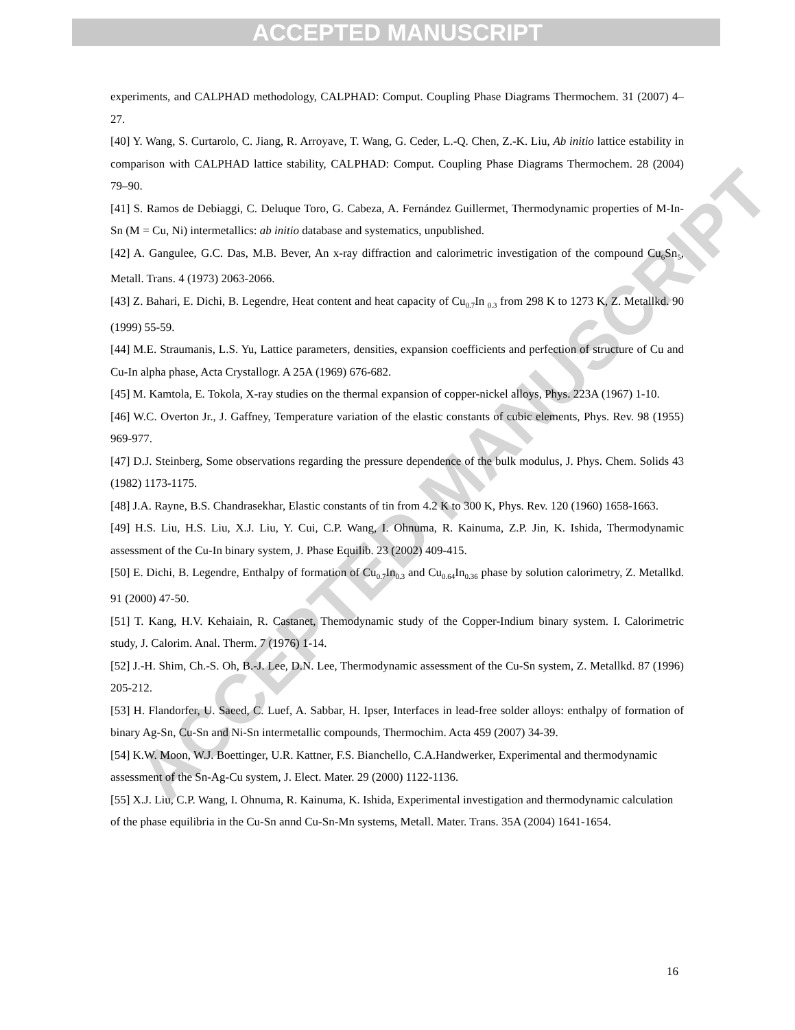ACCEPTED MANUSCRIPT
ACCEPTED MANUSCRIPT
experiments, and CALPHAD methodology, CALPHAD: Comput. Coupling Phase Diagrams Thermochem. 31 (2007) 4–27.
[40] Y. Wang, S. Curtarolo, C. Jiang, R. Arroyave, T. Wang, G. Ceder, L.-Q. Chen, Z.-K. Liu, Ab initio lattice estability in comparison with CALPHAD lattice stability, CALPHAD: Comput. Coupling Phase Diagrams Thermochem. 28 (2004) 79–90.
[41] S. Ramos de Debiaggi, C. Deluque Toro, G. Cabeza, A. Fernández Guillermet, Thermodynamic properties of M-In-Sn (M = Cu, Ni) intermetallics: ab initio database and systematics, unpublished.
[42] A. Gangulee, G.C. Das, M.B. Bever, An x-ray diffraction and calorimetric investigation of the compound Cu<sub>6</sub>Sn<sub>5</sub>, Metall. Trans. 4 (1973) 2063-2066.
[43] Z. Bahari, E. Dichi, B. Legendre, Heat content and heat capacity of Cu<sub>0.7</sub>In <sub>0.3</sub> from 298 K to 1273 K, Z. Metallkd. 90 (1999) 55-59.
[44] M.E. Straumanis, L.S. Yu, Lattice parameters, densities, expansion coefficients and perfection of structure of Cu and Cu-In alpha phase, Acta Crystallogr. A 25A (1969) 676-682.
[45] M. Kamtola, E. Tokola, X-ray studies on the thermal expansion of copper-nickel alloys, Phys. 223A (1967) 1-10.
[46] W.C. Overton Jr., J. Gaffney, Temperature variation of the elastic constants of cubic elements, Phys. Rev. 98 (1955) 969-977.
[47] D.J. Steinberg, Some observations regarding the pressure dependence of the bulk modulus, J. Phys. Chem. Solids 43 (1982) 1173-1175.
[48] J.A. Rayne, B.S. Chandrasekhar, Elastic constants of tin from 4.2 K to 300 K, Phys. Rev. 120 (1960) 1658-1663.
[49] H.S. Liu, H.S. Liu, X.J. Liu, Y. Cui, C.P. Wang, I. Ohnuma, R. Kainuma, Z.P. Jin, K. Ishida, Thermodynamic assessment of the Cu-In binary system, J. Phase Equilib. 23 (2002) 409-415.
[50] E. Dichi, B. Legendre, Enthalpy of formation of Cu<sub>0.7</sub>In<sub>0.3</sub> and Cu<sub>0.64</sub>In<sub>0.36</sub> phase by solution calorimetry, Z. Metallkd. 91 (2000) 47-50.
[51] T. Kang, H.V. Kehaiain, R. Castanet, Themodynamic study of the Copper-Indium binary system. I. Calorimetric study, J. Calorim. Anal. Therm. 7 (1976) 1-14.
[52] J.-H. Shim, Ch.-S. Oh, B.-J. Lee, D.N. Lee, Thermodynamic assessment of the Cu-Sn system, Z. Metallkd. 87 (1996) 205-212.
[53] H. Flandorfer, U. Saeed, C. Luef, A. Sabbar, H. Ipser, Interfaces in lead-free solder alloys: enthalpy of formation of binary Ag-Sn, Cu-Sn and Ni-Sn intermetallic compounds, Thermochim. Acta 459 (2007) 34-39.
[54] K.W. Moon, W.J. Boettinger, U.R. Kattner, F.S. Bianchello, C.A.Handwerker, Experimental and thermodynamic assessment of the Sn-Ag-Cu system, J. Elect. Mater. 29 (2000) 1122-1136.
[55] X.J. Liu, C.P. Wang, I. Ohnuma, R. Kainuma, K. Ishida, Experimental investigation and thermodynamic calculation of the phase equilibria in the Cu-Sn annd Cu-Sn-Mn systems, Metall. Mater. Trans. 35A (2004) 1641-1654.
16